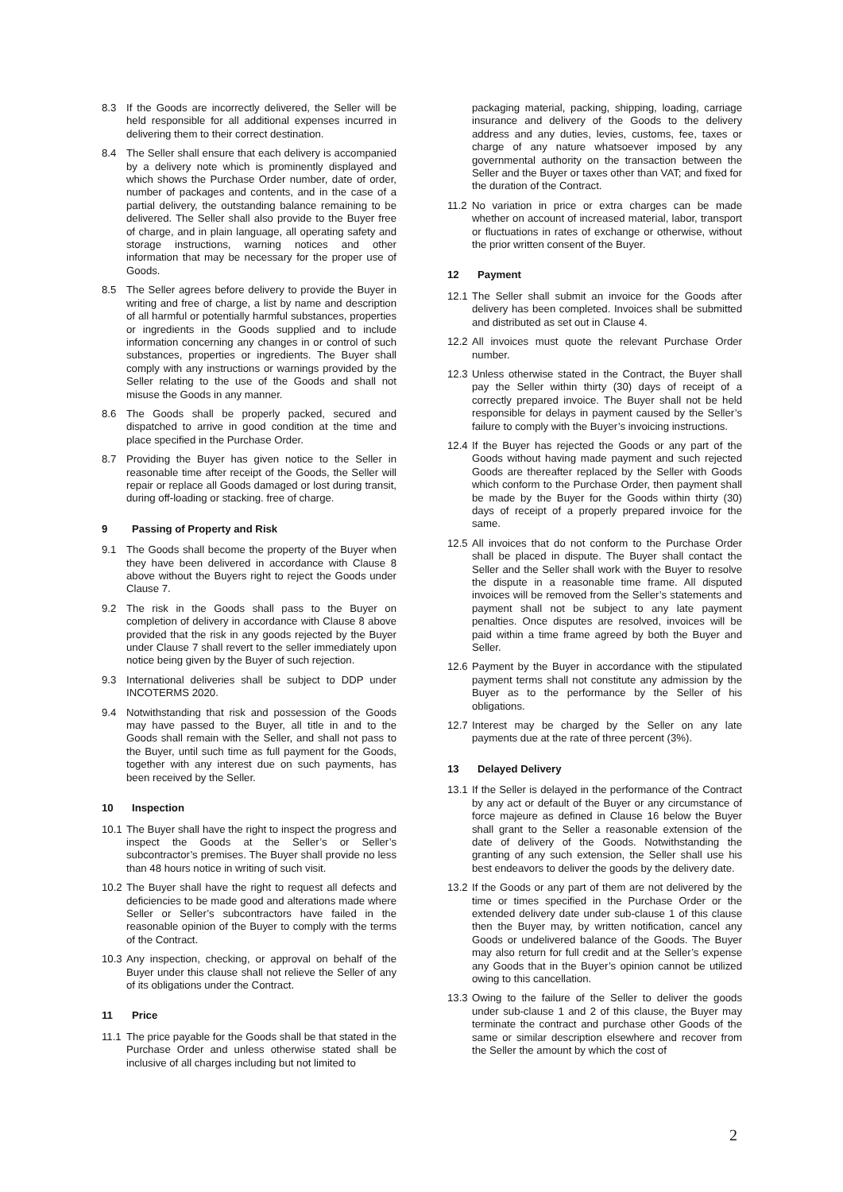8.3 If the Goods are incorrectly delivered, the Seller will be held responsible for all additional expenses incurred in delivering them to their correct destination.
8.4 The Seller shall ensure that each delivery is accompanied by a delivery note which is prominently displayed and which shows the Purchase Order number, date of order, number of packages and contents, and in the case of a partial delivery, the outstanding balance remaining to be delivered. The Seller shall also provide to the Buyer free of charge, and in plain language, all operating safety and storage instructions, warning notices and other information that may be necessary for the proper use of Goods.
8.5 The Seller agrees before delivery to provide the Buyer in writing and free of charge, a list by name and description of all harmful or potentially harmful substances, properties or ingredients in the Goods supplied and to include information concerning any changes in or control of such substances, properties or ingredients. The Buyer shall comply with any instructions or warnings provided by the Seller relating to the use of the Goods and shall not misuse the Goods in any manner.
8.6 The Goods shall be properly packed, secured and dispatched to arrive in good condition at the time and place specified in the Purchase Order.
8.7 Providing the Buyer has given notice to the Seller in reasonable time after receipt of the Goods, the Seller will repair or replace all Goods damaged or lost during transit, during off-loading or stacking. free of charge.
9 Passing of Property and Risk
9.1 The Goods shall become the property of the Buyer when they have been delivered in accordance with Clause 8 above without the Buyers right to reject the Goods under Clause 7.
9.2 The risk in the Goods shall pass to the Buyer on completion of delivery in accordance with Clause 8 above provided that the risk in any goods rejected by the Buyer under Clause 7 shall revert to the seller immediately upon notice being given by the Buyer of such rejection.
9.3 International deliveries shall be subject to DDP under INCOTERMS 2020.
9.4 Notwithstanding that risk and possession of the Goods may have passed to the Buyer, all title in and to the Goods shall remain with the Seller, and shall not pass to the Buyer, until such time as full payment for the Goods, together with any interest due on such payments, has been received by the Seller.
10 Inspection
10.1 The Buyer shall have the right to inspect the progress and inspect the Goods at the Seller’s or Seller’s subcontractor’s premises. The Buyer shall provide no less than 48 hours notice in writing of such visit.
10.2 The Buyer shall have the right to request all defects and deficiencies to be made good and alterations made where Seller or Seller’s subcontractors have failed in the reasonable opinion of the Buyer to comply with the terms of the Contract.
10.3 Any inspection, checking, or approval on behalf of the Buyer under this clause shall not relieve the Seller of any of its obligations under the Contract.
11 Price
11.1 The price payable for the Goods shall be that stated in the Purchase Order and unless otherwise stated shall be inclusive of all charges including but not limited to
packaging material, packing, shipping, loading, carriage insurance and delivery of the Goods to the delivery address and any duties, levies, customs, fee, taxes or charge of any nature whatsoever imposed by any governmental authority on the transaction between the Seller and the Buyer or taxes other than VAT; and fixed for the duration of the Contract.
11.2 No variation in price or extra charges can be made whether on account of increased material, labor, transport or fluctuations in rates of exchange or otherwise, without the prior written consent of the Buyer.
12 Payment
12.1 The Seller shall submit an invoice for the Goods after delivery has been completed. Invoices shall be submitted and distributed as set out in Clause 4.
12.2 All invoices must quote the relevant Purchase Order number.
12.3 Unless otherwise stated in the Contract, the Buyer shall pay the Seller within thirty (30) days of receipt of a correctly prepared invoice. The Buyer shall not be held responsible for delays in payment caused by the Seller’s failure to comply with the Buyer’s invoicing instructions.
12.4 If the Buyer has rejected the Goods or any part of the Goods without having made payment and such rejected Goods are thereafter replaced by the Seller with Goods which conform to the Purchase Order, then payment shall be made by the Buyer for the Goods within thirty (30) days of receipt of a properly prepared invoice for the same.
12.5 All invoices that do not conform to the Purchase Order shall be placed in dispute. The Buyer shall contact the Seller and the Seller shall work with the Buyer to resolve the dispute in a reasonable time frame. All disputed invoices will be removed from the Seller’s statements and payment shall not be subject to any late payment penalties. Once disputes are resolved, invoices will be paid within a time frame agreed by both the Buyer and Seller.
12.6 Payment by the Buyer in accordance with the stipulated payment terms shall not constitute any admission by the Buyer as to the performance by the Seller of his obligations.
12.7 Interest may be charged by the Seller on any late payments due at the rate of three percent (3%).
13 Delayed Delivery
13.1 If the Seller is delayed in the performance of the Contract by any act or default of the Buyer or any circumstance of force majeure as defined in Clause 16 below the Buyer shall grant to the Seller a reasonable extension of the date of delivery of the Goods. Notwithstanding the granting of any such extension, the Seller shall use his best endeavors to deliver the goods by the delivery date.
13.2 If the Goods or any part of them are not delivered by the time or times specified in the Purchase Order or the extended delivery date under sub-clause 1 of this clause then the Buyer may, by written notification, cancel any Goods or undelivered balance of the Goods. The Buyer may also return for full credit and at the Seller’s expense any Goods that in the Buyer’s opinion cannot be utilized owing to this cancellation.
13.3 Owing to the failure of the Seller to deliver the goods under sub-clause 1 and 2 of this clause, the Buyer may terminate the contract and purchase other Goods of the same or similar description elsewhere and recover from the Seller the amount by which the cost of
2